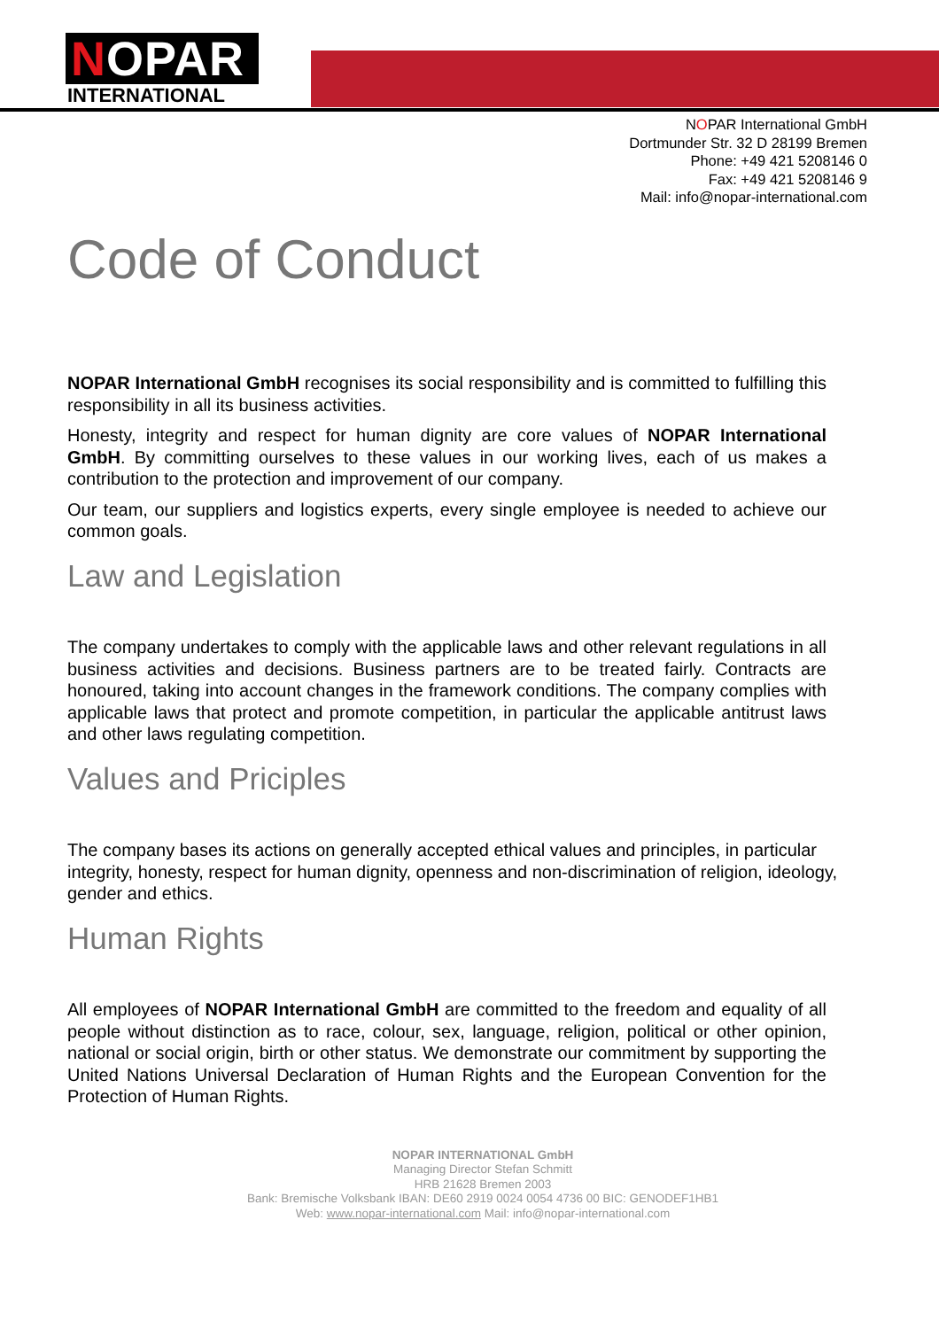NOPAR
INTERNATIONAL
NOPAR International GmbH
Dortmunder Str. 32 D 28199 Bremen
Phone: +49 421 5208146 0
Fax: +49 421 5208146 9
Mail: info@nopar-international.com
Code of Conduct
NOPAR International GmbH recognises its social responsibility and is committed to fulfilling this responsibility in all its business activities.
Honesty, integrity and respect for human dignity are core values of NOPAR International GmbH. By committing ourselves to these values in our working lives, each of us makes a contribution to the protection and improvement of our company.
Our team, our suppliers and logistics experts, every single employee is needed to achieve our common goals.
Law and Legislation
The company undertakes to comply with the applicable laws and other relevant regulations in all business activities and decisions. Business partners are to be treated fairly. Contracts are honoured, taking into account changes in the framework conditions. The company complies with applicable laws that protect and promote competition, in particular the applicable antitrust laws and other laws regulating competition.
Values and Priciples
The company bases its actions on generally accepted ethical values and principles, in particular integrity, honesty, respect for human dignity, openness and non-discrimination of religion, ideology, gender and ethics.
Human Rights
All employees of NOPAR International GmbH are committed to the freedom and equality of all people without distinction as to race, colour, sex, language, religion, political or other opinion, national or social origin, birth or other status. We demonstrate our commitment by supporting the United Nations Universal Declaration of Human Rights and the European Convention for the Protection of Human Rights.
NOPAR INTERNATIONAL GmbH
Managing Director Stefan Schmitt
HRB 21628 Bremen 2003
Bank: Bremische Volksbank IBAN: DE60 2919 0024 0054 4736 00 BIC: GENODEF1HB1
Web: www.nopar-international.com Mail: info@nopar-international.com